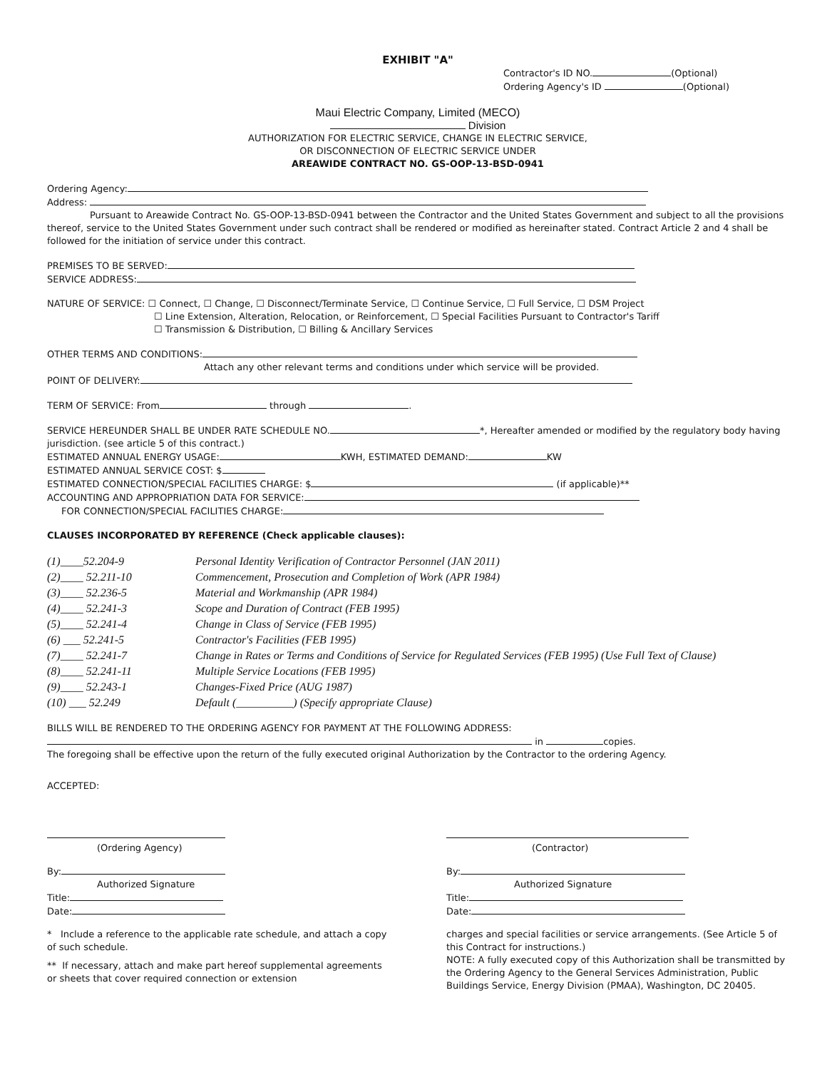EXHIBIT "A"
Contractor's ID NO. (Optional)
Ordering Agency's ID (Optional)
Maui Electric Company, Limited (MECO)
Division
AUTHORIZATION FOR ELECTRIC SERVICE, CHANGE IN ELECTRIC SERVICE,
OR DISCONNECTION OF ELECTRIC SERVICE UNDER
AREAWIDE CONTRACT NO. GS-OOP-13-BSD-0941
Ordering Agency:
Address:
Pursuant to Areawide Contract No. GS-OOP-13-BSD-0941 between the Contractor and the United States Government and subject to all the provisions thereof, service to the United States Government under such contract shall be rendered or modified as hereinafter stated. Contract Article 2 and 4 shall be followed for the initiation of service under this contract.
PREMISES TO BE SERVED:
SERVICE ADDRESS:
NATURE OF SERVICE: ☐ Connect, ☐ Change, ☐ Disconnect/Terminate Service, ☐ Continue Service, ☐ Full Service, ☐ DSM Project
☐ Line Extension, Alteration, Relocation, or Reinforcement, ☐ Special Facilities Pursuant to Contractor's Tariff
☐ Transmission & Distribution, ☐ Billing & Ancillary Services
OTHER TERMS AND CONDITIONS:
Attach any other relevant terms and conditions under which service will be provided.
POINT OF DELIVERY:
TERM OF SERVICE: From through .
SERVICE HEREUNDER SHALL BE UNDER RATE SCHEDULE NO. *, Hereafter amended or modified by the regulatory body having jurisdiction. (see article 5 of this contract.)
ESTIMATED ANNUAL ENERGY USAGE: KWH, ESTIMATED DEMAND: KW
ESTIMATED ANNUAL SERVICE COST: $
ESTIMATED CONNECTION/SPECIAL FACILITIES CHARGE: $ (if applicable)**
ACCOUNTING AND APPROPRIATION DATA FOR SERVICE:
FOR CONNECTION/SPECIAL FACILITIES CHARGE:
CLAUSES INCORPORATED BY REFERENCE (Check applicable clauses):
| (1)____52.204-9 | Personal Identity Verification of Contractor Personnel (JAN 2011) |
| (2)____ 52.211-10 | Commencement, Prosecution and Completion of Work (APR 1984) |
| (3)____ 52.236-5 | Material and Workmanship (APR 1984) |
| (4)____ 52.241-3 | Scope and Duration of Contract (FEB 1995) |
| (5)____ 52.241-4 | Change in Class of Service (FEB 1995) |
| (6) ___ 52.241-5 | Contractor's Facilities (FEB 1995) |
| (7)____ 52.241-7 | Change in Rates or Terms and Conditions of Service for Regulated Services (FEB 1995) (Use Full Text of Clause) |
| (8)____ 52.241-11 | Multiple Service Locations (FEB 1995) |
| (9)____ 52.243-1 | Changes-Fixed Price (AUG 1987) |
| (10) ___ 52.249 | Default (__________) (Specify appropriate Clause) |
BILLS WILL BE RENDERED TO THE ORDERING AGENCY FOR PAYMENT AT THE FOLLOWING ADDRESS:
in copies.
The foregoing shall be effective upon the return of the fully executed original Authorization by the Contractor to the ordering Agency.
ACCEPTED:
(Ordering Agency)
By:
Authorized Signature
Title:
Date:
(Contractor)
By:
Authorized Signature
Title:
Date:
* Include a reference to the applicable rate schedule, and attach a copy of such schedule.
** If necessary, attach and make part hereof supplemental agreements or sheets that cover required connection or extension
charges and special facilities or service arrangements. (See Article 5 of this Contract for instructions.)
NOTE: A fully executed copy of this Authorization shall be transmitted by the Ordering Agency to the General Services Administration, Public Buildings Service, Energy Division (PMAA), Washington, DC 20405.